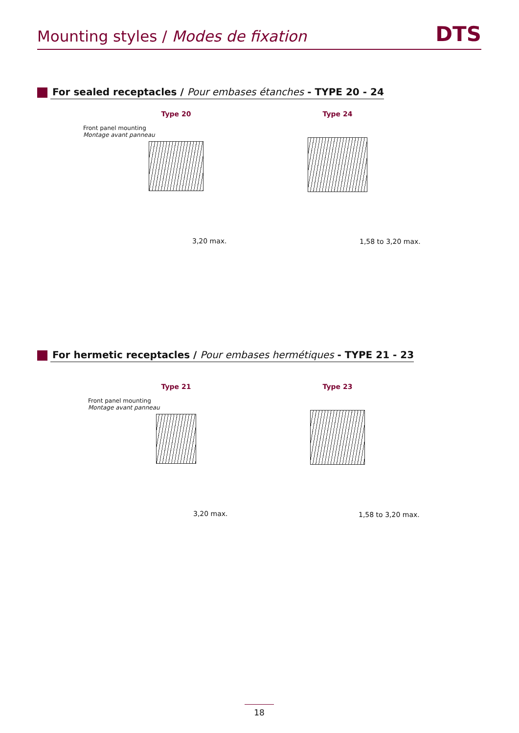Mounting styles / Modes de fixation
DTS
For sealed receptacles / Pour embases étanches - TYPE 20 - 24
Type 20
Front panel mounting
Montage avant panneau
3,20 max.
Type 24
1,58 to 3,20 max.
For hermetic receptacles / Pour embases hermétiques - TYPE 21 - 23
Type 21
Front panel mounting
Montage avant panneau
3,20 max.
Type 23
1,58 to 3,20 max.
18